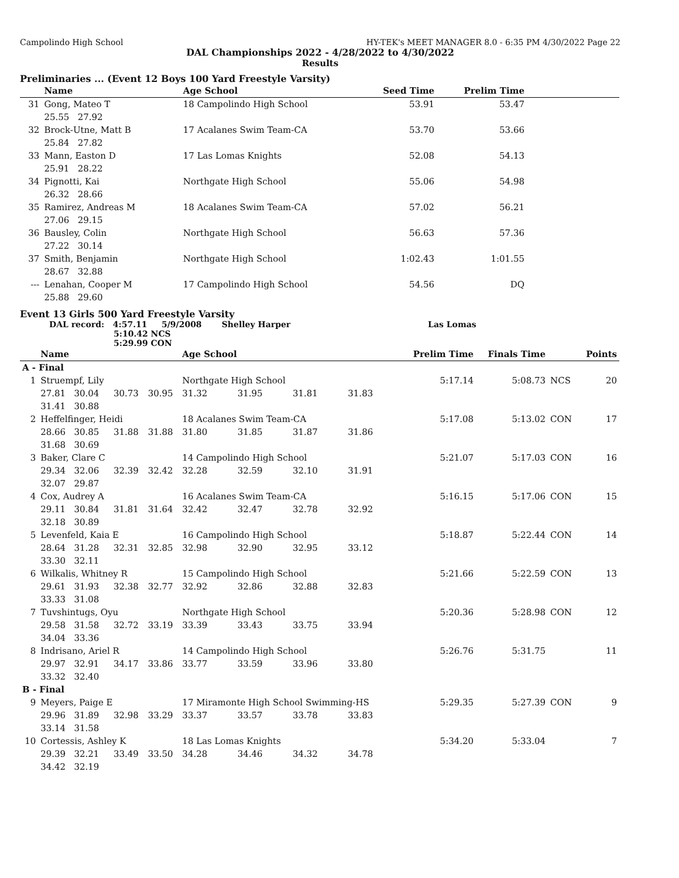Campolindo High School HY-TEK's MEET MANAGER 8.0 - 6:35 PM 4/30/2022 Page 22
DAL Championships 2022 - 4/28/2022 to 4/30/2022
Results
Preliminaries ... (Event 12 Boys 100 Yard Freestyle Varsity)
| | Name | | Age School | Seed Time | Prelim Time | |
| --- | --- | --- | --- | --- | --- | --- |
| 31 | Gong, Mateo T | | 18 Campolindo High School | 53.91 | 53.47 | |
| | 25.55 27.92 | | | | | |
| 32 | Brock-Utne, Matt B | | 17 Acalanes Swim Team-CA | 53.70 | 53.66 | |
| | 25.84 27.82 | | | | | |
| 33 | Mann, Easton D | | 17 Las Lomas Knights | 52.08 | 54.13 | |
| | 25.91 28.22 | | | | | |
| 34 | Pignotti, Kai | | Northgate High School | 55.06 | 54.98 | |
| | 26.32 28.66 | | | | | |
| 35 | Ramirez, Andreas M | | 18 Acalanes Swim Team-CA | 57.02 | 56.21 | |
| | 27.06 29.15 | | | | | |
| 36 | Bausley, Colin | | Northgate High School | 56.63 | 57.36 | |
| | 27.22 30.14 | | | | | |
| 37 | Smith, Benjamin | | Northgate High School | 1:02.43 | 1:01.55 | |
| | 28.67 32.88 | | | | | |
| --- | Lenahan, Cooper M | | 17 Campolindo High School | 54.56 | DQ | |
| | 25.88 29.60 | | | | | |
Event 13 Girls 500 Yard Freestyle Varsity
DAL record: 4:57.11 5/9/2008 Shelley Harper Las Lomas
5:10.42 NCS
5:29.99 CON
| | Name | | | Age School | | | | Prelim Time | Finals Time | | Points |
| --- | --- | --- | --- | --- | --- | --- | --- | --- | --- | --- | --- |
| A - Final | | | | | | | | | | | |
| 1 | Struempf, Lily | | | Northgate High School | | | | 5:17.14 | 5:08.73 | NCS | 20 |
| | 27.81 30.04 | 30.73 | 30.95 | 31.32 | 31.95 | 31.81 | 31.83 | | | | |
| | 31.41 30.88 | | | | | | | | | | |
| 2 | Heffelfinger, Heidi | | | 18 Acalanes Swim Team-CA | | | | 5:17.08 | 5:13.02 | CON | 17 |
| | 28.66 30.85 | 31.88 | 31.88 | 31.80 | 31.85 | 31.87 | 31.86 | | | | |
| | 31.68 30.69 | | | | | | | | | | |
| 3 | Baker, Clare C | | | 14 Campolindo High School | | | | 5:21.07 | 5:17.03 | CON | 16 |
| | 29.34 32.06 | 32.39 | 32.42 | 32.28 | 32.59 | 32.10 | 31.91 | | | | |
| | 32.07 29.87 | | | | | | | | | | |
| 4 | Cox, Audrey A | | | 16 Acalanes Swim Team-CA | | | | 5:16.15 | 5:17.06 | CON | 15 |
| | 29.11 30.84 | 31.81 | 31.64 | 32.42 | 32.47 | 32.78 | 32.92 | | | | |
| | 32.18 30.89 | | | | | | | | | | |
| 5 | Levenfeld, Kaia E | | | 16 Campolindo High School | | | | 5:18.87 | 5:22.44 | CON | 14 |
| | 28.64 31.28 | 32.31 | 32.85 | 32.98 | 32.90 | 32.95 | 33.12 | | | | |
| | 33.30 32.11 | | | | | | | | | | |
| 6 | Wilkalis, Whitney R | | | 15 Campolindo High School | | | | 5:21.66 | 5:22.59 | CON | 13 |
| | 29.61 31.93 | 32.38 | 32.77 | 32.92 | 32.86 | 32.88 | 32.83 | | | | |
| | 33.33 31.08 | | | | | | | | | | |
| 7 | Tuvshintugs, Oyu | | | Northgate High School | | | | 5:20.36 | 5:28.98 | CON | 12 |
| | 29.58 31.58 | 32.72 | 33.19 | 33.39 | 33.43 | 33.75 | 33.94 | | | | |
| | 34.04 33.36 | | | | | | | | | | |
| 8 | Indrisano, Ariel R | | | 14 Campolindo High School | | | | 5:26.76 | 5:31.75 | | 11 |
| | 29.97 32.91 | 34.17 | 33.86 | 33.77 | 33.59 | 33.96 | 33.80 | | | | |
| | 33.32 32.40 | | | | | | | | | | |
| B - Final | | | | | | | | | | | |
| 9 | Meyers, Paige E | | | 17 Miramonte High School Swimming-HS | | | | 5:29.35 | 5:27.39 | CON | 9 |
| | 29.96 31.89 | 32.98 | 33.29 | 33.37 | 33.57 | 33.78 | 33.83 | | | | |
| | 33.14 31.58 | | | | | | | | | | |
| 10 | Cortessis, Ashley K | | | 18 Las Lomas Knights | | | | 5:34.20 | 5:33.04 | | 7 |
| | 29.39 32.21 | 33.49 | 33.50 | 34.28 | 34.46 | 34.32 | 34.78 | | | | |
| | 34.42 32.19 | | | | | | | | | | |